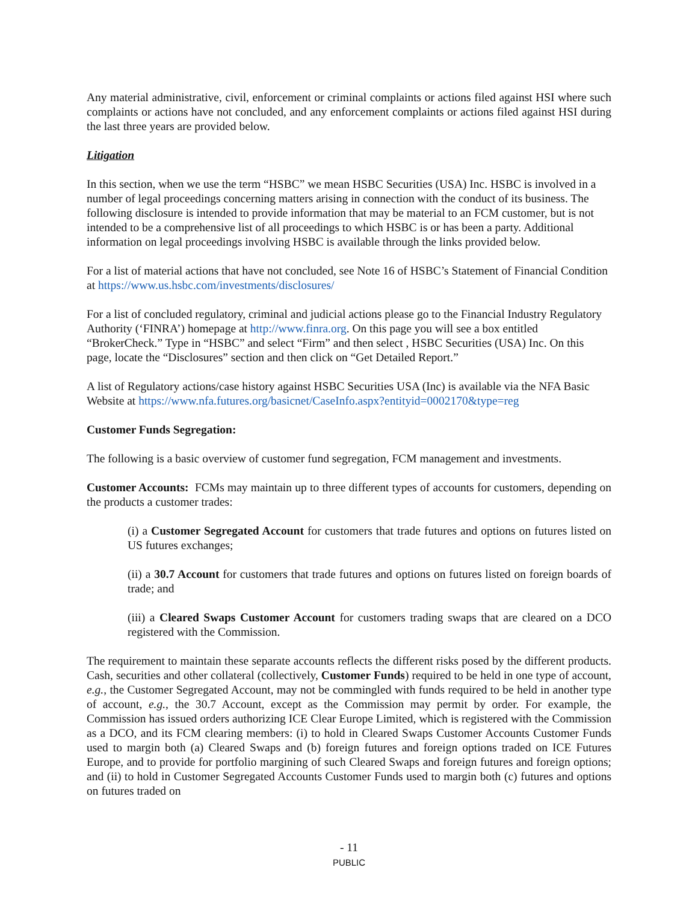Any material administrative, civil, enforcement or criminal complaints or actions filed against HSI where such complaints or actions have not concluded, and any enforcement complaints or actions filed against HSI during the last three years are provided below.
Litigation
In this section, when we use the term “HSBC” we mean HSBC Securities (USA) Inc. HSBC is involved in a number of legal proceedings concerning matters arising in connection with the conduct of its business. The following disclosure is intended to provide information that may be material to an FCM customer, but is not intended to be a comprehensive list of all proceedings to which HSBC is or has been a party. Additional information on legal proceedings involving HSBC is available through the links provided below.
For a list of material actions that have not concluded, see Note 16 of HSBC’s Statement of Financial Condition at https://www.us.hsbc.com/investments/disclosures/
For a list of concluded regulatory, criminal and judicial actions please go to the Financial Industry Regulatory Authority (‘FINRA’) homepage at http://www.finra.org. On this page you will see a box entitled “BrokerCheck.” Type in “HSBC” and select “Firm” and then select , HSBC Securities (USA) Inc. On this page, locate the “Disclosures” section and then click on “Get Detailed Report.”
A list of Regulatory actions/case history against HSBC Securities USA (Inc) is available via the NFA Basic Website at https://www.nfa.futures.org/basicnet/CaseInfo.aspx?entityid=0002170&type=reg
Customer Funds Segregation:
The following is a basic overview of customer fund segregation, FCM management and investments.
Customer Accounts: FCMs may maintain up to three different types of accounts for customers, depending on the products a customer trades:
(i) a Customer Segregated Account for customers that trade futures and options on futures listed on US futures exchanges;
(ii) a 30.7 Account for customers that trade futures and options on futures listed on foreign boards of trade; and
(iii) a Cleared Swaps Customer Account for customers trading swaps that are cleared on a DCO registered with the Commission.
The requirement to maintain these separate accounts reflects the different risks posed by the different products. Cash, securities and other collateral (collectively, Customer Funds) required to be held in one type of account, e.g., the Customer Segregated Account, may not be commingled with funds required to be held in another type of account, e.g., the 30.7 Account, except as the Commission may permit by order. For example, the Commission has issued orders authorizing ICE Clear Europe Limited, which is registered with the Commission as a DCO, and its FCM clearing members: (i) to hold in Cleared Swaps Customer Accounts Customer Funds used to margin both (a) Cleared Swaps and (b) foreign futures and foreign options traded on ICE Futures Europe, and to provide for portfolio margining of such Cleared Swaps and foreign futures and foreign options; and (ii) to hold in Customer Segregated Accounts Customer Funds used to margin both (c) futures and options on futures traded on
- 11
PUBLIC